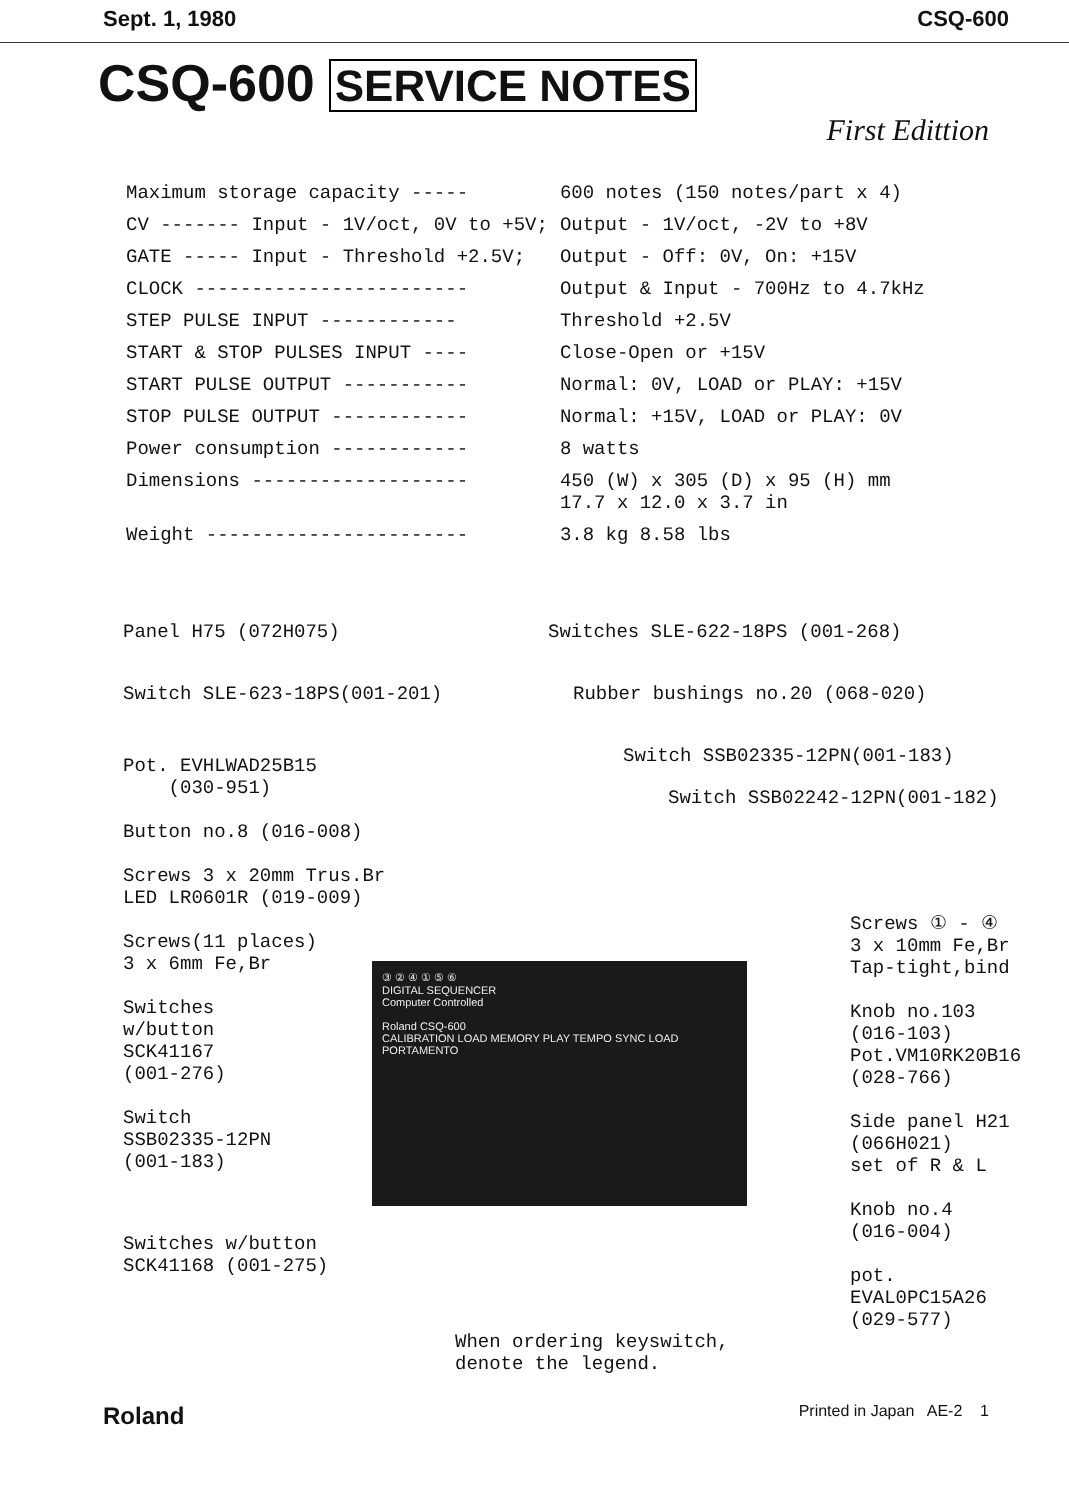Sept. 1, 1980 CSQ-600
CSQ-600 SERVICE NOTES
First Edittion
| Maximum storage capacity ----- | 600 notes (150 notes/part x 4) |
| CV ------- Input - 1V/oct, 0V to +5V; | Output - 1V/oct, -2V to +8V |
| GATE ----- Input - Threshold +2.5V; | Output - Off: 0V, On: +15V |
| CLOCK ------------------------ | Output & Input - 700Hz to 4.7kHz |
| STEP PULSE INPUT ------------ | Threshold +2.5V |
| START & STOP PULSES INPUT ---- | Close-Open or +15V |
| START PULSE OUTPUT ----------- | Normal: 0V, LOAD or PLAY: +15V |
| STOP PULSE OUTPUT ------------ | Normal: +15V, LOAD or PLAY: 0V |
| Power consumption ------------ | 8 watts |
| Dimensions ------------------- | 450 (W) x 305 (D) x 95 (H) mm 17.7 x 12.0 x 3.7 in |
| Weight ----------------------- | 3.8 kg 8.58 lbs |
Panel H75 (072H075)
Switch SLE-623-18PS(001-201)
Pot. EVHLWAD25B15
(030-951)
Button no.8 (016-008)
Screws 3 x 20mm Trus.Br
LED LR0601R (019-009)
Screws(11 places)
3 x 6mm Fe,Br
Switches
w/button
SCK41167
(001-276)
Switch
SSB02335-12PN
(001-183)
Switches w/button
SCK41168 (001-275)
Switches SLE-622-18PS (001-268)
Rubber bushings no.20 (068-020)
Switch SSB02335-12PN(001-183)
Switch SSB02242-12PN(001-182)
Screws ① - ④
3 x 10mm Fe,Br
Tap-tight,bind
Knob no.103
(016-103)
Pot.VM10RK20B16
(028-766)
Side panel H21
(066H021)
set of R & L
Knob no.4
(016-004)
pot.
EVAL0PC15A26
(029-577)
③ ② ④ ① ⑤ ⑥
DIGITAL SEQUENCER
Computer Controlled
Roland CSQ-600
CALIBRATION LOAD MEMORY PLAY TEMPO SYNC LOAD PORTAMENTO
When ordering keyswitch,
denote the legend.
Roland Printed in Japan AE-2 1